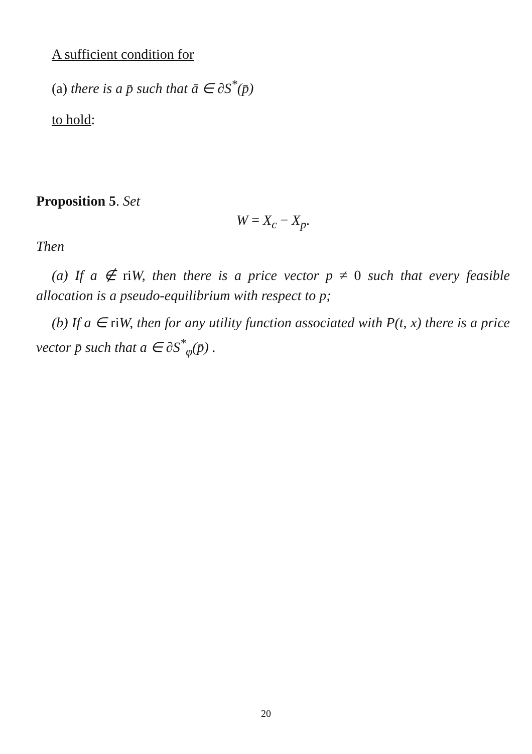A sufficient condition for
(a) there is a p̄ such that ā ∈ ∂S<sup>*</sup>(p̄)
to hold:
Proposition 5. Set
W = X<sub>c</sub> − X<sub>p</sub>.
Then
(a) If a ∉ riW, then there is a price vector p ≠ 0 such that every feasible allocation is a pseudo-equilibrium with respect to p;
(b) If a ∈ riW, then for any utility function associated with P(t, x) there is a price vector p̄ such that a ∈ ∂S<sup>*</sup><sub>φ</sub>(p̄) .
20